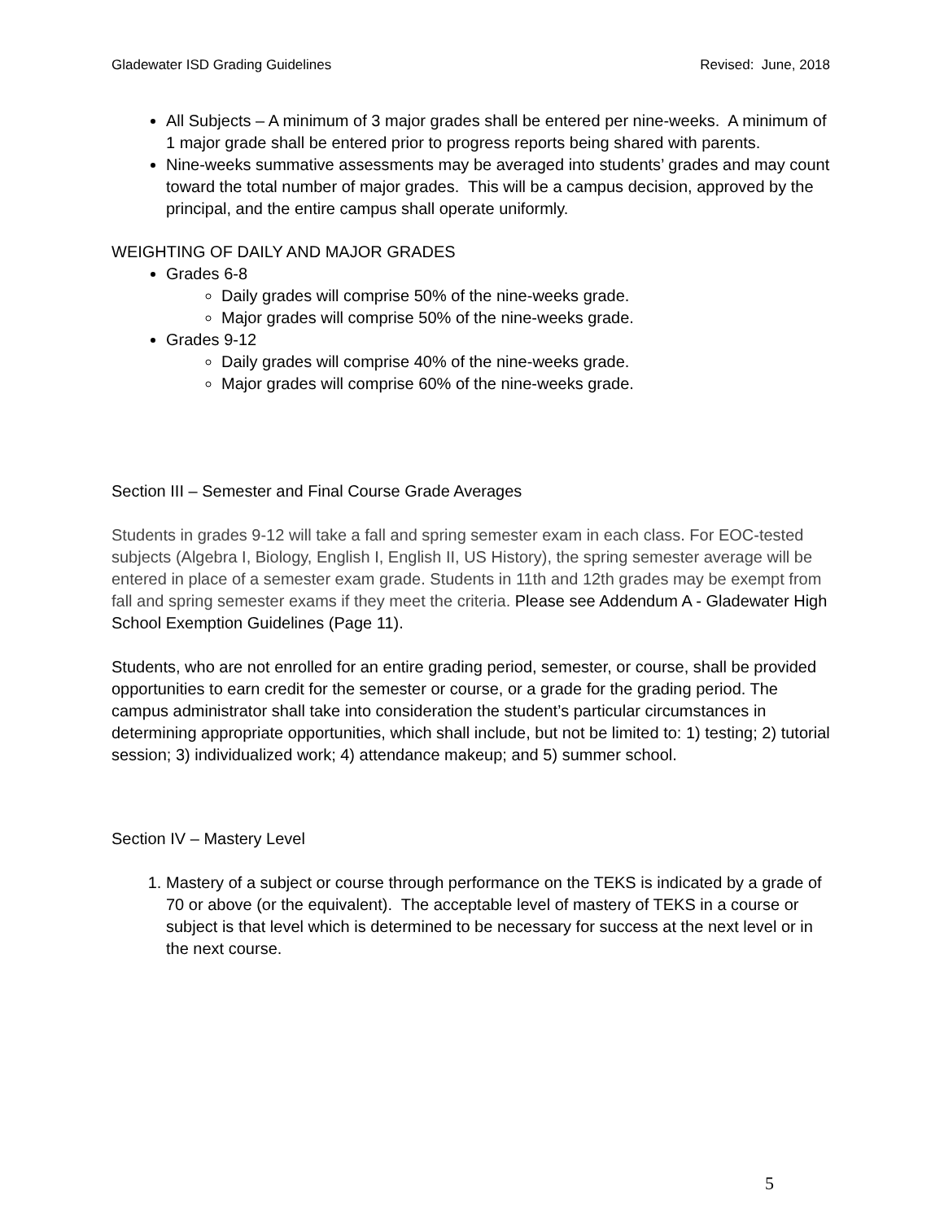Gladewater ISD Grading Guidelines Revised: June, 2018
All Subjects – A minimum of 3 major grades shall be entered per nine-weeks. A minimum of 1 major grade shall be entered prior to progress reports being shared with parents.
Nine-weeks summative assessments may be averaged into students’ grades and may count toward the total number of major grades. This will be a campus decision, approved by the principal, and the entire campus shall operate uniformly.
WEIGHTING OF DAILY AND MAJOR GRADES
Grades 6-8
Daily grades will comprise 50% of the nine-weeks grade.
Major grades will comprise 50% of the nine-weeks grade.
Grades 9-12
Daily grades will comprise 40% of the nine-weeks grade.
Major grades will comprise 60% of the nine-weeks grade.
Section III – Semester and Final Course Grade Averages
Students in grades 9-12 will take a fall and spring semester exam in each class. For EOC-tested subjects (Algebra I, Biology, English I, English II, US History), the spring semester average will be entered in place of a semester exam grade. Students in 11th and 12th grades may be exempt from fall and spring semester exams if they meet the criteria. Please see Addendum A - Gladewater High School Exemption Guidelines (Page 11).
Students, who are not enrolled for an entire grading period, semester, or course, shall be provided opportunities to earn credit for the semester or course, or a grade for the grading period. The campus administrator shall take into consideration the student’s particular circumstances in determining appropriate opportunities, which shall include, but not be limited to: 1) testing; 2) tutorial session; 3) individualized work; 4) attendance makeup; and 5) summer school.
Section IV – Mastery Level
1. Mastery of a subject or course through performance on the TEKS is indicated by a grade of 70 or above (or the equivalent). The acceptable level of mastery of TEKS in a course or subject is that level which is determined to be necessary for success at the next level or in the next course.
5